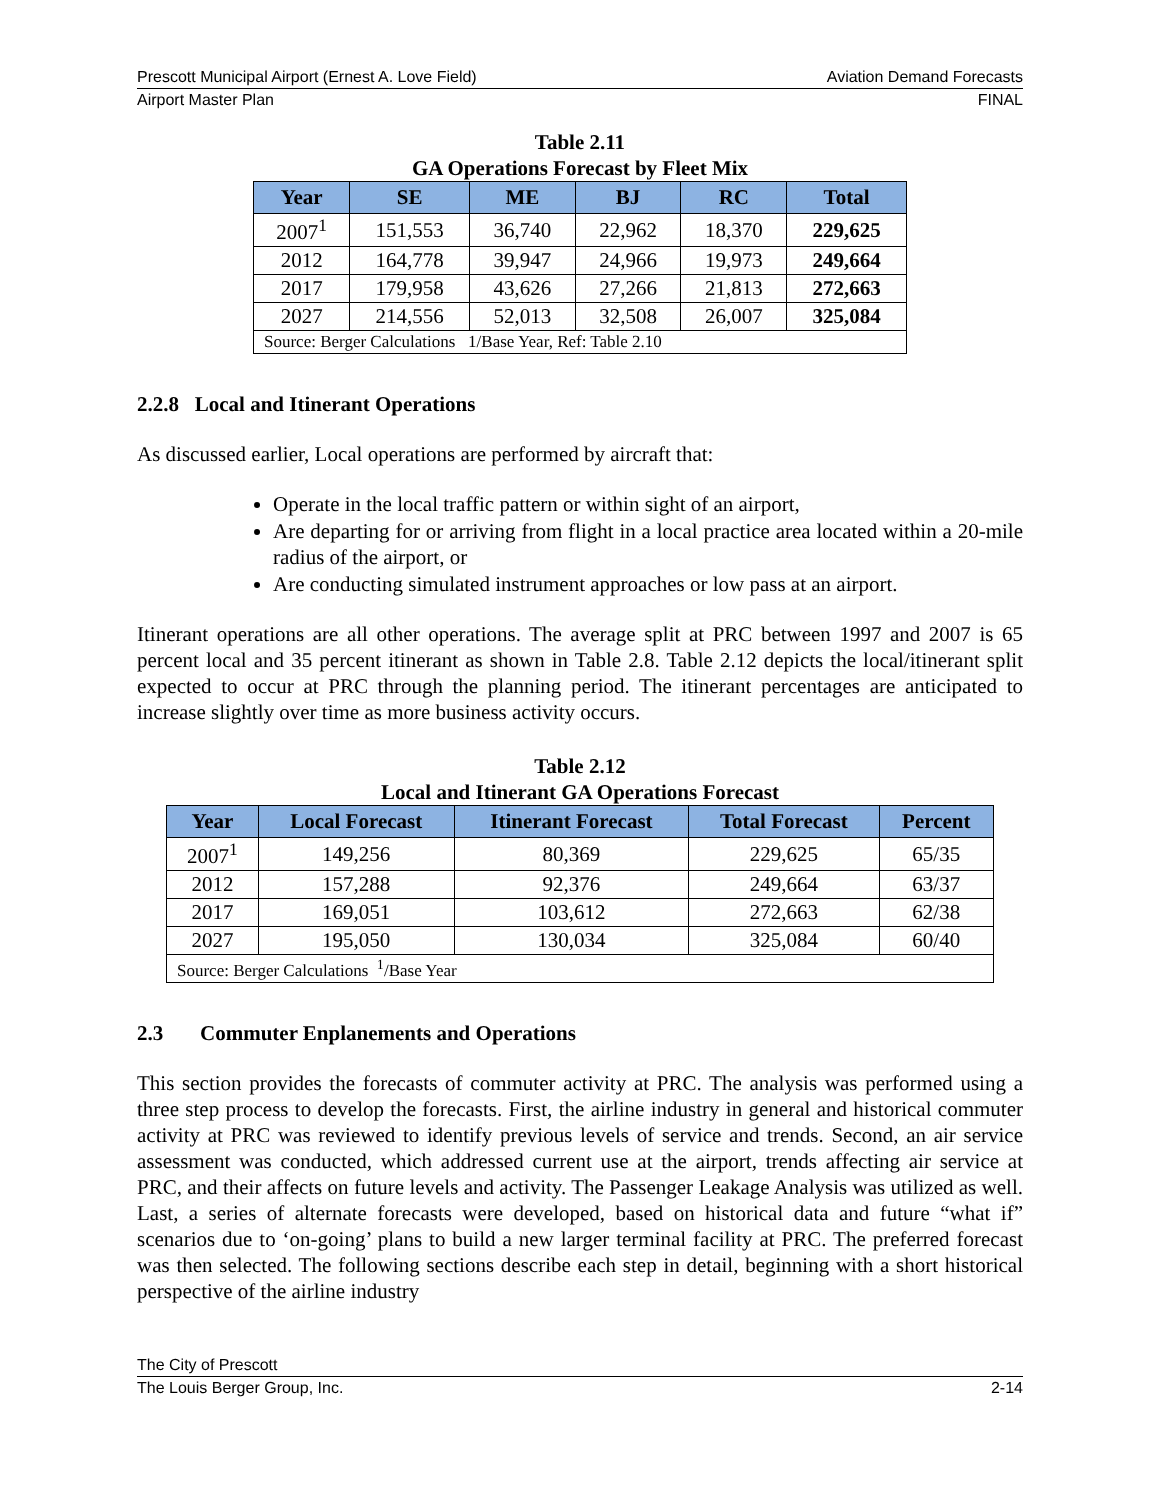Prescott Municipal Airport (Ernest A. Love Field) Aviation Demand Forecasts
Airport Master Plan FINAL
Table 2.11
GA Operations Forecast by Fleet Mix
| Year | SE | ME | BJ | RC | Total |
| --- | --- | --- | --- | --- | --- |
| 2007<sup>1</sup> | 151,553 | 36,740 | 22,962 | 18,370 | 229,625 |
| 2012 | 164,778 | 39,947 | 24,966 | 19,973 | 249,664 |
| 2017 | 179,958 | 43,626 | 27,266 | 21,813 | 272,663 |
| 2027 | 214,556 | 52,013 | 32,508 | 26,007 | 325,084 |
| Source: Berger Calculations 1/Base Year, Ref: Table 2.10 | | | | | |
2.2.8 Local and Itinerant Operations
As discussed earlier, Local operations are performed by aircraft that:
Operate in the local traffic pattern or within sight of an airport,
Are departing for or arriving from flight in a local practice area located within a 20-mile radius of the airport, or
Are conducting simulated instrument approaches or low pass at an airport.
Itinerant operations are all other operations. The average split at PRC between 1997 and 2007 is 65 percent local and 35 percent itinerant as shown in Table 2.8. Table 2.12 depicts the local/itinerant split expected to occur at PRC through the planning period. The itinerant percentages are anticipated to increase slightly over time as more business activity occurs.
Table 2.12
Local and Itinerant GA Operations Forecast
| Year | Local Forecast | Itinerant Forecast | Total Forecast | Percent |
| --- | --- | --- | --- | --- |
| 2007<sup>1</sup> | 149,256 | 80,369 | 229,625 | 65/35 |
| 2012 | 157,288 | 92,376 | 249,664 | 63/37 |
| 2017 | 169,051 | 103,612 | 272,663 | 62/38 |
| 2027 | 195,050 | 130,034 | 325,084 | 60/40 |
| Source: Berger Calculations <sup>1</sup>/Base Year | | | | |
2.3 Commuter Enplanements and Operations
This section provides the forecasts of commuter activity at PRC. The analysis was performed using a three step process to develop the forecasts. First, the airline industry in general and historical commuter activity at PRC was reviewed to identify previous levels of service and trends. Second, an air service assessment was conducted, which addressed current use at the airport, trends affecting air service at PRC, and their affects on future levels and activity. The Passenger Leakage Analysis was utilized as well. Last, a series of alternate forecasts were developed, based on historical data and future “what if” scenarios due to ‘on-going’ plans to build a new larger terminal facility at PRC. The preferred forecast was then selected. The following sections describe each step in detail, beginning with a short historical perspective of the airline industry
The City of Prescott
The Louis Berger Group, Inc. 2-14